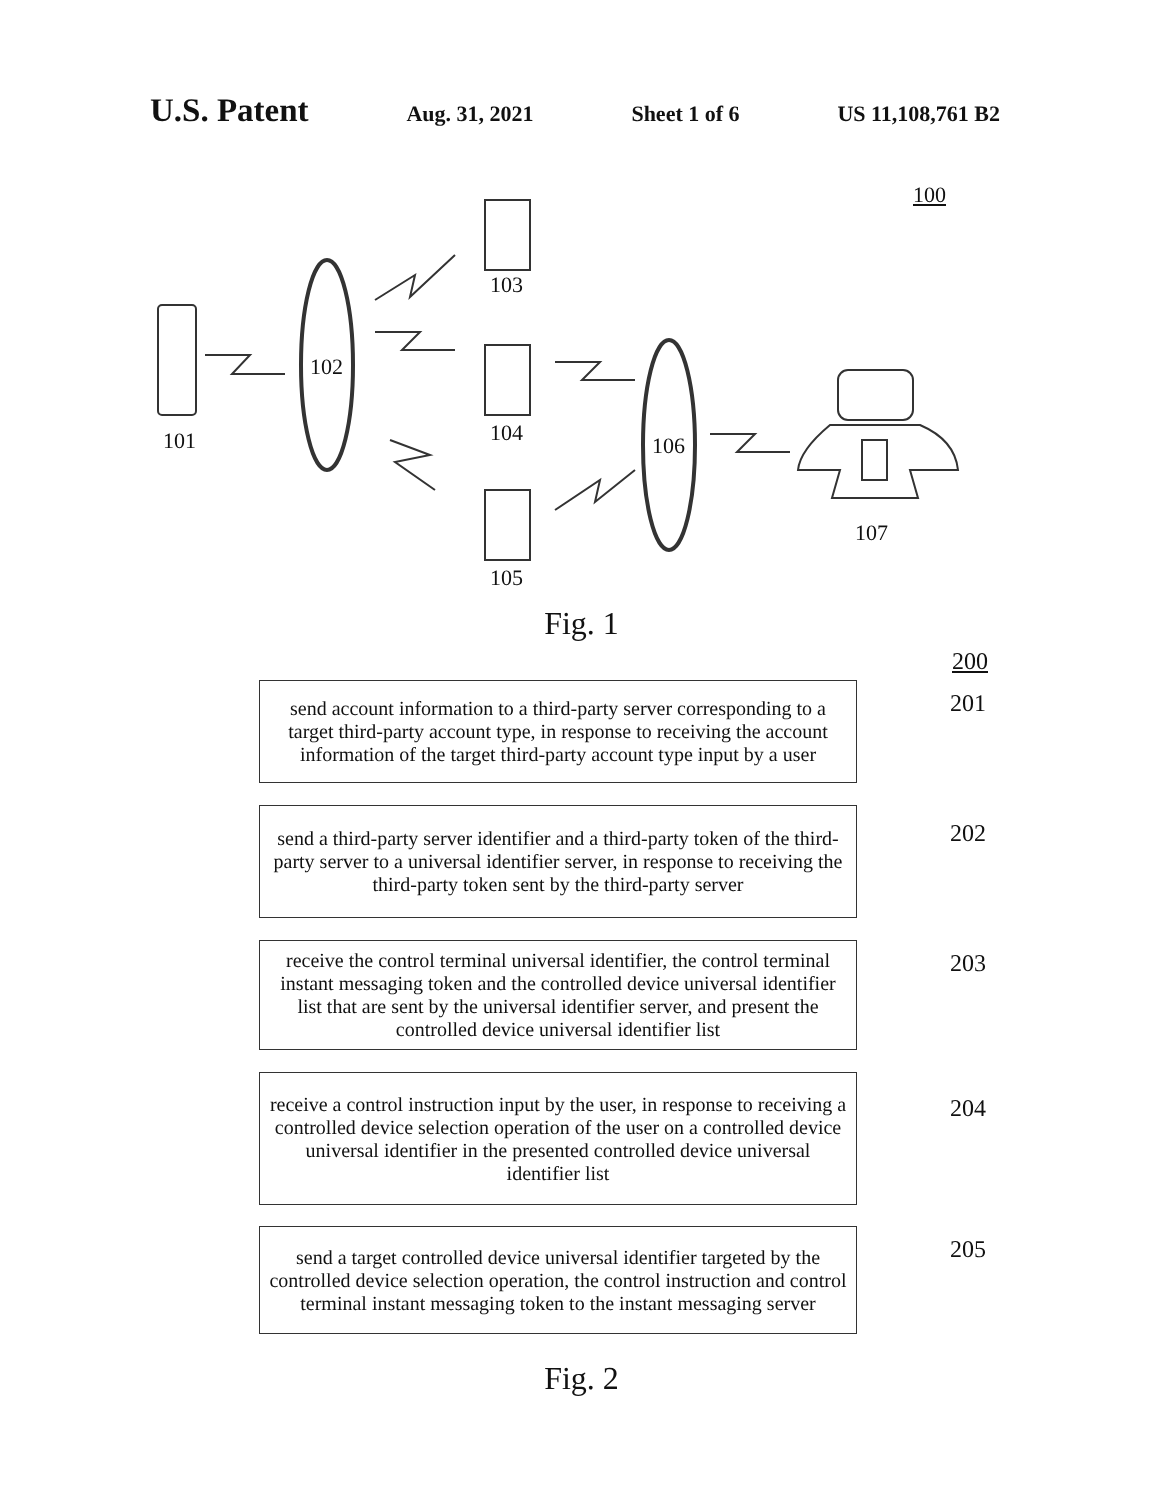U.S. Patent
Aug. 31, 2021 Sheet 1 of 6 US 11,108,761 B2
101
102
103
104
105
106
107
100
Fig. 1
200
send account information to a third-party server corresponding to a target third-party account type, in response to receiving the account information of the target third-party account type input by a user
201
send a third-party server identifier and a third-party token of the third-party server to a universal identifier server, in response to receiving the third-party token sent by the third-party server
202
receive the control terminal universal identifier, the control terminal instant messaging token and the controlled device universal identifier list that are sent by the universal identifier server, and present the controlled device universal identifier list
203
receive a control instruction input by the user, in response to receiving a controlled device selection operation of the user on a controlled device universal identifier in the presented controlled device universal identifier list
204
send a target controlled device universal identifier targeted by the controlled device selection operation, the control instruction and control terminal instant messaging token to the instant messaging server
205
Fig. 2